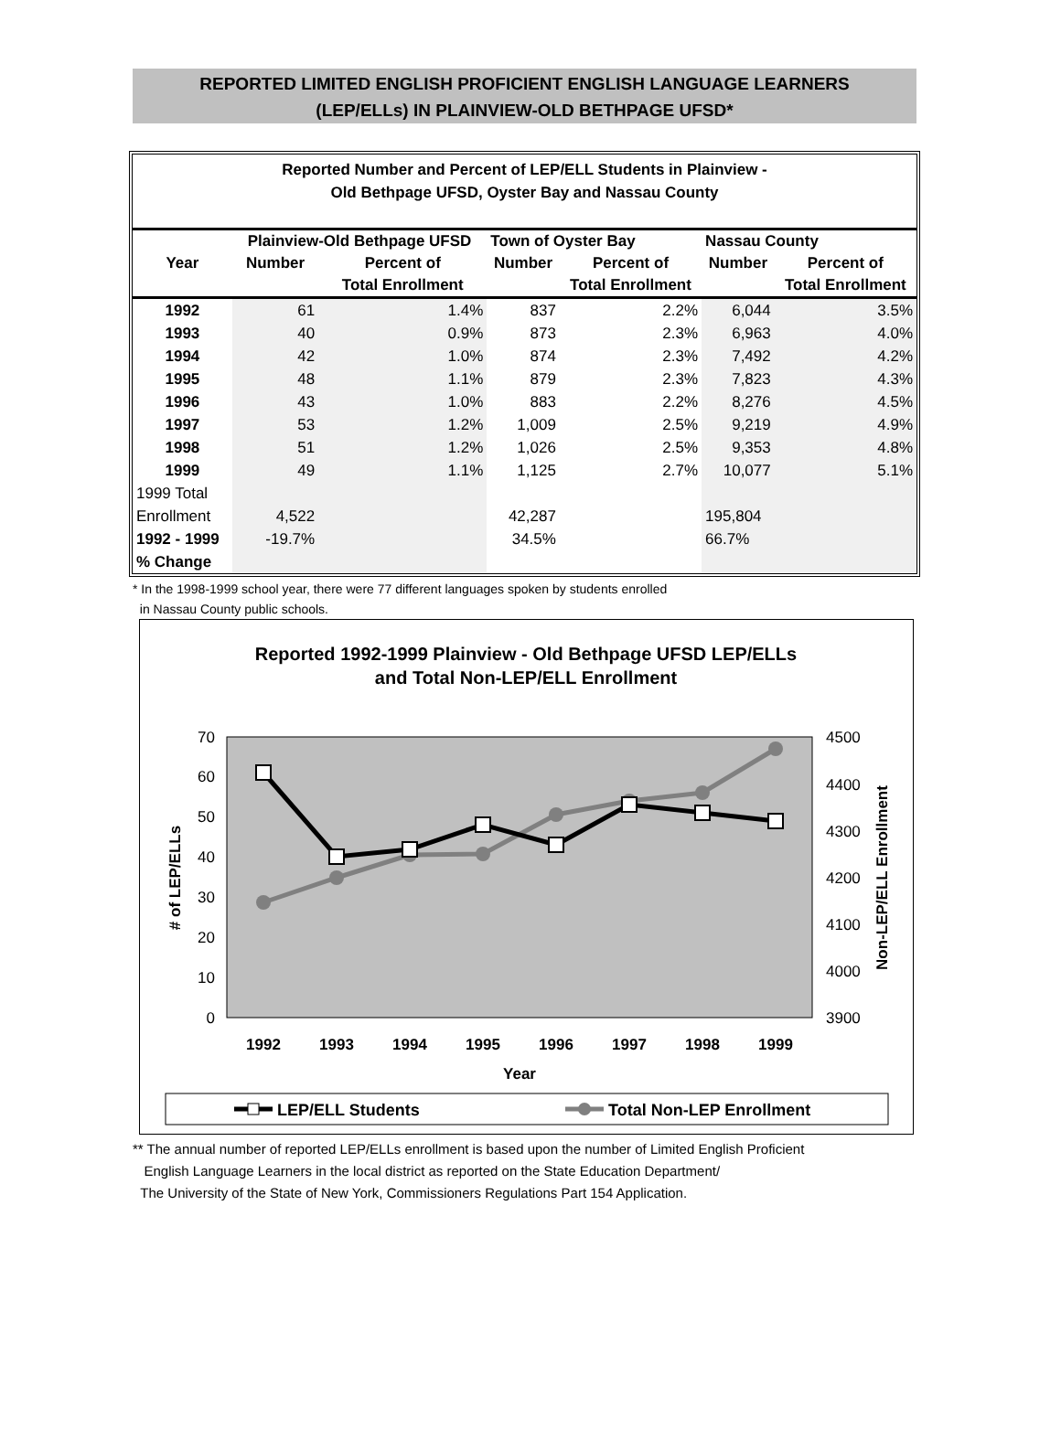REPORTED LIMITED ENGLISH PROFICIENT ENGLISH LANGUAGE LEARNERS
(LEP/ELLs) IN PLAINVIEW-OLD BETHPAGE UFSD*
Reported Number and Percent of LEP/ELL Students in Plainview -
Old Bethpage UFSD, Oyster Bay and Nassau County
| | Plainview-Old Bethpage UFSD | | Town of Oyster Bay | | Nassau County | |
| --- | --- | --- | --- | --- | --- | --- |
| Year | Number | Percent of | Number | Percent of | Number | Percent of |
| | | Total Enrollment | | Total Enrollment | | Total Enrollment |
| 1992 | 61 | 1.4% | 837 | 2.2% | 6,044 | 3.5% |
| 1993 | 40 | 0.9% | 873 | 2.3% | 6,963 | 4.0% |
| 1994 | 42 | 1.0% | 874 | 2.3% | 7,492 | 4.2% |
| 1995 | 48 | 1.1% | 879 | 2.3% | 7,823 | 4.3% |
| 1996 | 43 | 1.0% | 883 | 2.2% | 8,276 | 4.5% |
| 1997 | 53 | 1.2% | 1,009 | 2.5% | 9,219 | 4.9% |
| 1998 | 51 | 1.2% | 1,026 | 2.5% | 9,353 | 4.8% |
| 1999 | 49 | 1.1% | 1,125 | 2.7% | 10,077 | 5.1% |
| 1999 Total | | | | | | |
| Enrollment | 4,522 | | 42,287 | | 195,804 | |
| 1992 - 1999 | -19.7% | | 34.5% | | 66.7% | |
| % Change | | | | | | |
* In the 1998-1999 school year, there were 77 different languages spoken by students enrolled
in Nassau County public schools.
Reported 1992-1999 Plainview - Old Bethpage UFSD LEP/ELLs
and Total Non-LEP/ELL Enrollment
0
10
20
30
40
50
60
70
3900
4000
4100
4200
4300
4400
4500
1992
1993
1994
1995
1996
1997
1998
1999
Year
# of LEP/ELLs
Non-LEP/ELL Enrollment
LEP/ELL Students
Total Non-LEP Enrollment
** The annual number of reported LEP/ELLs enrollment is based upon the number of Limited English Proficient
English Language Learners in the local district as reported on the State Education Department/
The University of the State of New York, Commissioners Regulations Part 154 Application.